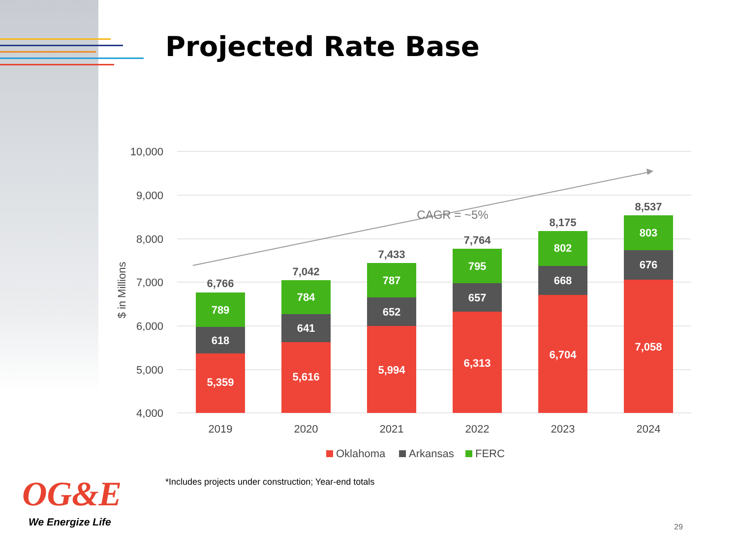Projected Rate Base
10,000
9,000
8,000
7,000
6,000
5,000
4,000
$ in Millions
CAGR = ~5%
5,359
618
789
6,766
5,616
641
784
7,042
5,994
652
787
7,433
6,313
657
795
7,764
6,704
668
802
8,175
7,058
676
803
8,537
2019
2020
2021
2022
2023
2024
Oklahoma
Arkansas
FERC
*Includes projects under construction; Year-end totals
OG&E
We Energize Life 29